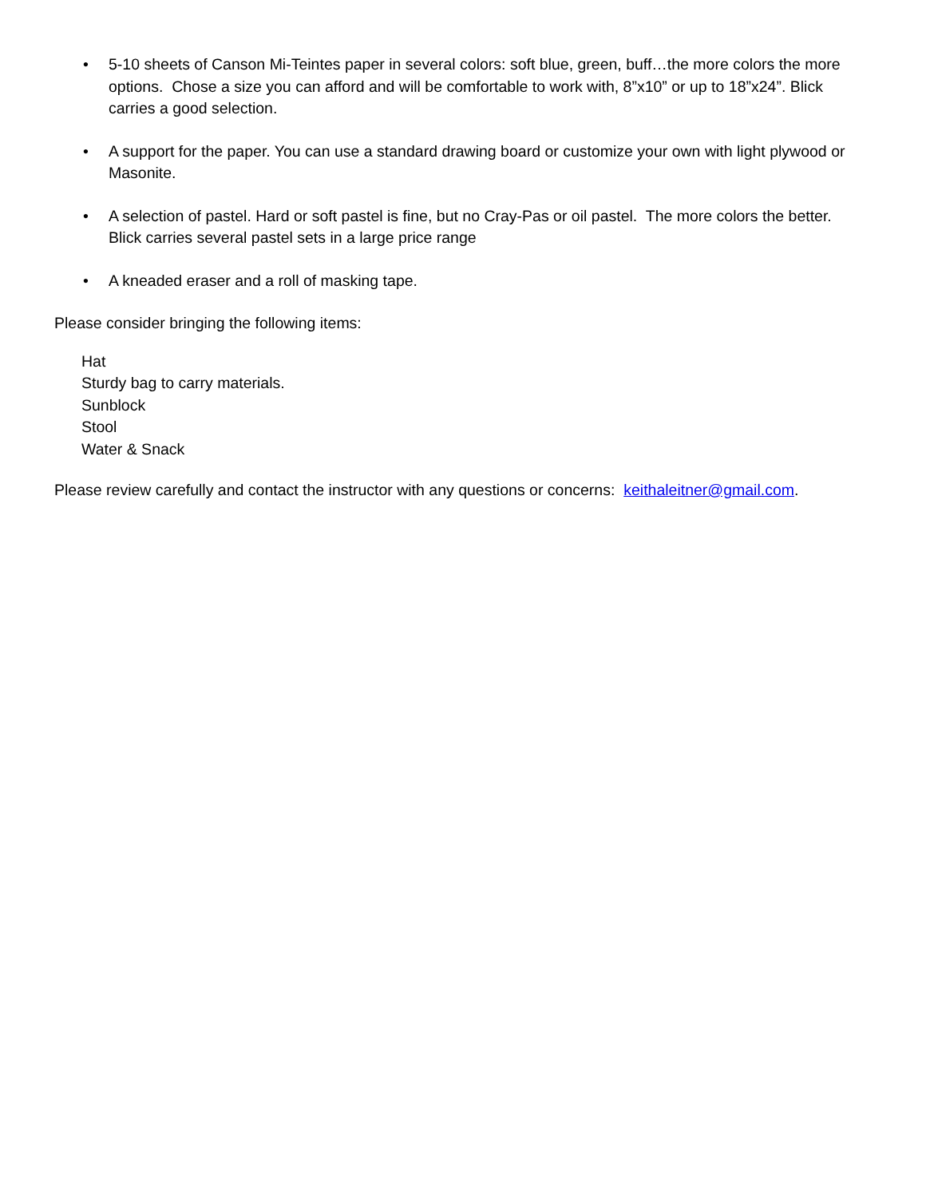• 5-10 sheets of Canson Mi-Teintes paper in several colors: soft blue, green, buff…the more colors the more options. Chose a size you can afford and will be comfortable to work with, 8”x10” or up to 18”x24”. Blick carries a good selection.
• A support for the paper. You can use a standard drawing board or customize your own with light plywood or Masonite.
• A selection of pastel. Hard or soft pastel is fine, but no Cray-Pas or oil pastel. The more colors the better. Blick carries several pastel sets in a large price range
• A kneaded eraser and a roll of masking tape.
Please consider bringing the following items:
Hat
Sturdy bag to carry materials.
Sunblock
Stool
Water & Snack
Please review carefully and contact the instructor with any questions or concerns: keithaleitner@gmail.com.